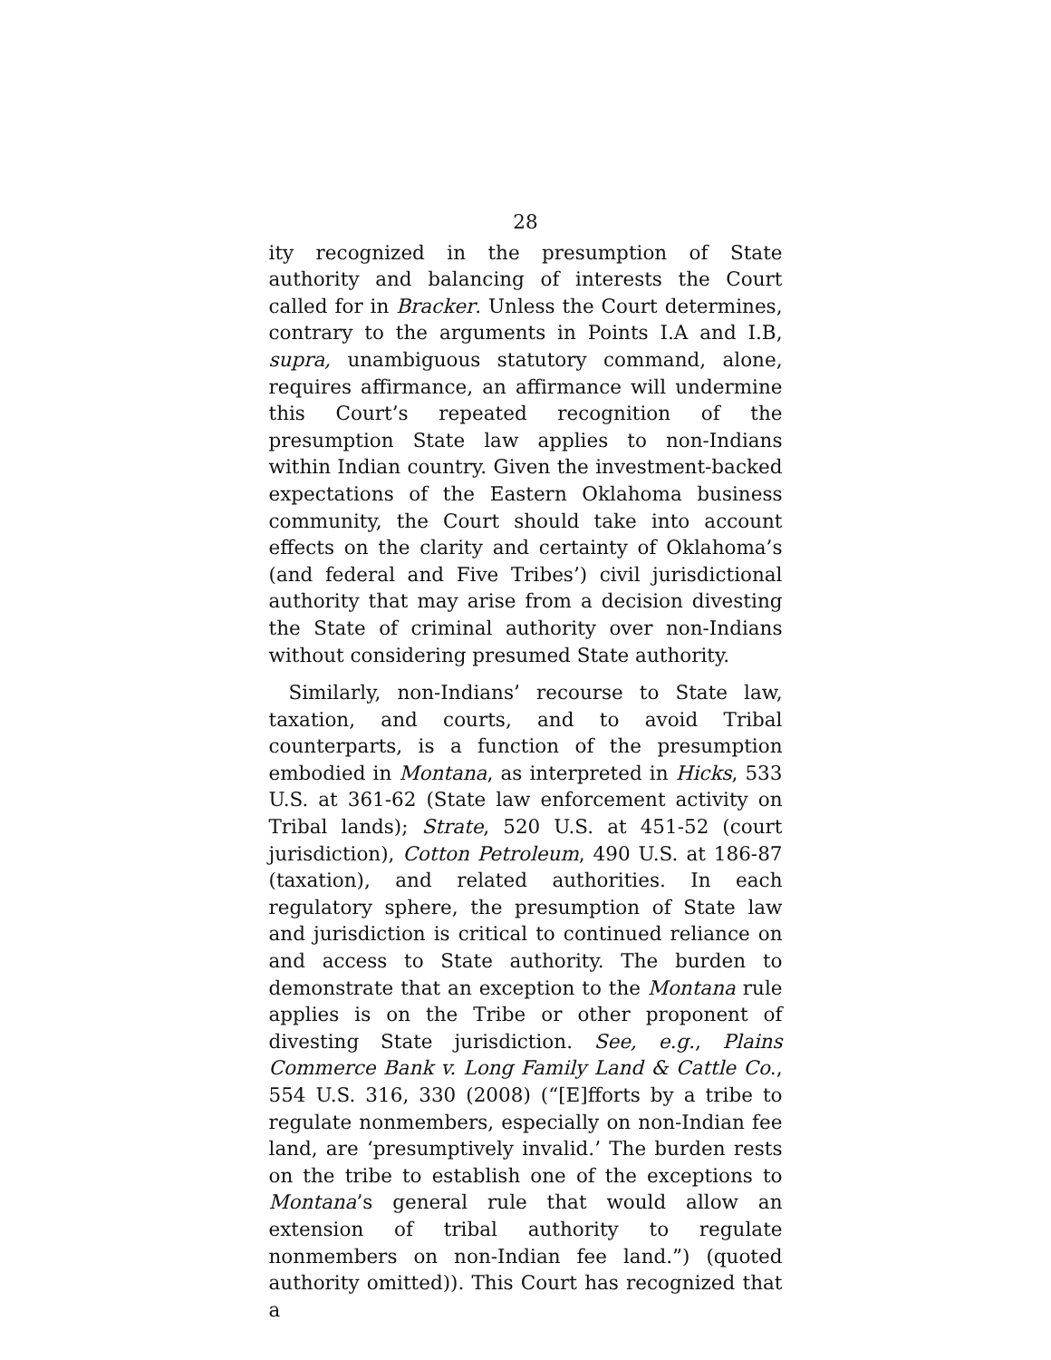28
ity recognized in the presumption of State authority and balancing of interests the Court called for in Bracker. Unless the Court determines, contrary to the arguments in Points I.A and I.B, supra, unambiguous statutory command, alone, requires affirmance, an affirmance will undermine this Court’s repeated recognition of the presumption State law applies to non-Indians within Indian country. Given the investment-backed expectations of the Eastern Oklahoma business community, the Court should take into account effects on the clarity and certainty of Oklahoma’s (and federal and Five Tribes’) civil jurisdictional authority that may arise from a decision divesting the State of criminal authority over non-Indians without considering presumed State authority.
Similarly, non-Indians’ recourse to State law, taxation, and courts, and to avoid Tribal counterparts, is a function of the presumption embodied in Montana, as interpreted in Hicks, 533 U.S. at 361-62 (State law enforcement activity on Tribal lands); Strate, 520 U.S. at 451-52 (court jurisdiction), Cotton Petroleum, 490 U.S. at 186-87 (taxation), and related authorities. In each regulatory sphere, the presumption of State law and jurisdiction is critical to continued reliance on and access to State authority. The burden to demonstrate that an exception to the Montana rule applies is on the Tribe or other proponent of divesting State jurisdiction. See, e.g., Plains Commerce Bank v. Long Family Land & Cattle Co., 554 U.S. 316, 330 (2008) (“[E]fforts by a tribe to regulate nonmembers, especially on non-Indian fee land, are ‘presumptively invalid.’ The burden rests on the tribe to establish one of the exceptions to Montana’s general rule that would allow an extension of tribal authority to regulate nonmembers on non-Indian fee land.”) (quoted authority omitted)). This Court has recognized that a